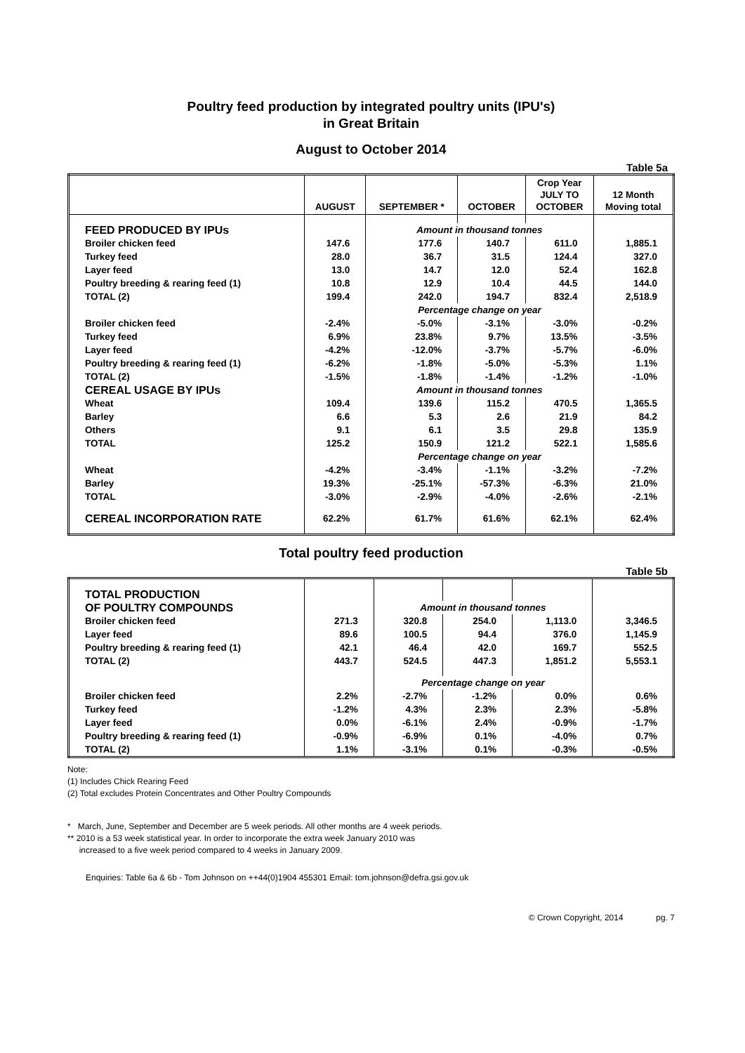Poultry feed production by integrated poultry units (IPU's)
in Great Britain
August to October 2014
Table 5a
| | AUGUST | SEPTEMBER * | OCTOBER | Crop Year JULY TO OCTOBER | 12 Month Moving total |
| --- | --- | --- | --- | --- | --- |
| FEED PRODUCED BY IPUs | | Amount in thousand tonnes | | | |
| Broiler chicken feed | 147.6 | 177.6 | 140.7 | 611.0 | 1,885.1 |
| Turkey feed | 28.0 | 36.7 | 31.5 | 124.4 | 327.0 |
| Layer feed | 13.0 | 14.7 | 12.0 | 52.4 | 162.8 |
| Poultry breeding & rearing feed (1) | 10.8 | 12.9 | 10.4 | 44.5 | 144.0 |
| TOTAL (2) | 199.4 | 242.0 | 194.7 | 832.4 | 2,518.9 |
| | | Percentage change on year | | | |
| Broiler chicken feed | -2.4% | -5.0% | -3.1% | -3.0% | -0.2% |
| Turkey feed | 6.9% | 23.8% | 9.7% | 13.5% | -3.5% |
| Layer feed | -4.2% | -12.0% | -3.7% | -5.7% | -6.0% |
| Poultry breeding & rearing feed (1) | -6.2% | -1.8% | -5.0% | -5.3% | 1.1% |
| TOTAL (2) | -1.5% | -1.8% | -1.4% | -1.2% | -1.0% |
| CEREAL USAGE BY IPUs | | Amount in thousand tonnes | | | |
| Wheat | 109.4 | 139.6 | 115.2 | 470.5 | 1,365.5 |
| Barley | 6.6 | 5.3 | 2.6 | 21.9 | 84.2 |
| Others | 9.1 | 6.1 | 3.5 | 29.8 | 135.9 |
| TOTAL | 125.2 | 150.9 | 121.2 | 522.1 | 1,585.6 |
| | | Percentage change on year | | | |
| Wheat | -4.2% | -3.4% | -1.1% | -3.2% | -7.2% |
| Barley | 19.3% | -25.1% | -57.3% | -6.3% | 21.0% |
| TOTAL | -3.0% | -2.9% | -4.0% | -2.6% | -2.1% |
| CEREAL INCORPORATION RATE | 62.2% | 61.7% | 61.6% | 62.1% | 62.4% |
Total poultry feed production
Table 5b
| TOTAL PRODUCTION | | | | | |
| OF POULTRY COMPOUNDS | | Amount in thousand tonnes | | | |
| Broiler chicken feed | 271.3 | 320.8 | 254.0 | 1,113.0 | 3,346.5 |
| Layer feed | 89.6 | 100.5 | 94.4 | 376.0 | 1,145.9 |
| Poultry breeding & rearing feed (1) | 42.1 | 46.4 | 42.0 | 169.7 | 552.5 |
| TOTAL (2) | 443.7 | 524.5 | 447.3 | 1,851.2 | 5,553.1 |
| | | Percentage change on year | | | |
| Broiler chicken feed | 2.2% | -2.7% | -1.2% | 0.0% | 0.6% |
| Turkey feed | -1.2% | 4.3% | 2.3% | 2.3% | -5.8% |
| Layer feed | 0.0% | -6.1% | 2.4% | -0.9% | -1.7% |
| Poultry breeding & rearing feed (1) | -0.9% | -6.9% | 0.1% | -4.0% | 0.7% |
| TOTAL (2) | 1.1% | -3.1% | 0.1% | -0.3% | -0.5% |
Note:
(1) Includes Chick Rearing Feed
(2) Total excludes Protein Concentrates and Other Poultry Compounds
* March, June, September and December are 5 week periods. All other months are 4 week periods.
** 2010 is a 53 week statistical year. In order to incorporate the extra week January 2010 was
increased to a five week period compared to 4 weeks in January 2009.
Enquiries: Table 6a & 6b - Tom Johnson on ++44(0)1904 455301 Email: tom.johnson@defra.gsi.gov.uk
© Crown Copyright, 2014 pg. 7